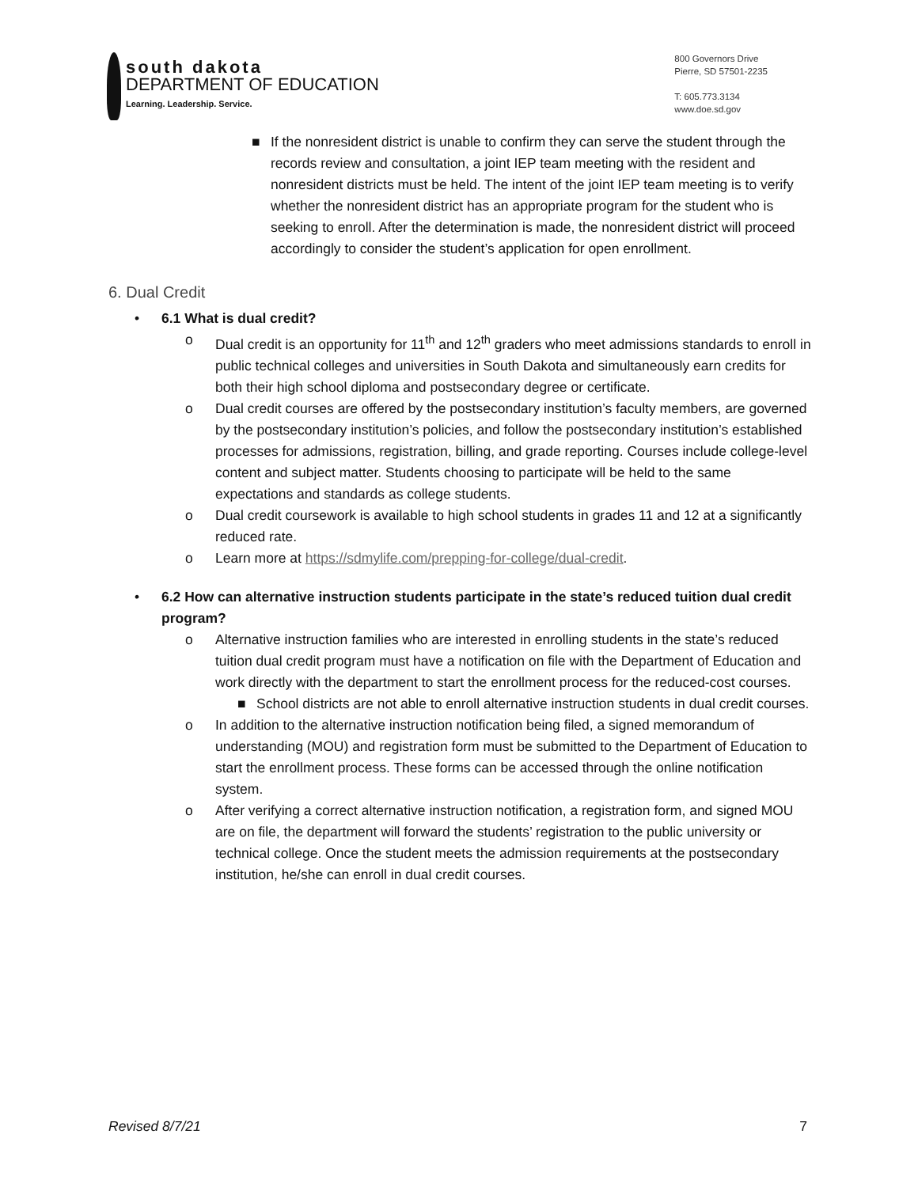south dakota
DEPARTMENT OF EDUCATION
Learning. Leadership. Service.
800 Governors Drive
Pierre, SD 57501-2235
T: 605.773.3134
www.doe.sd.gov
■ If the nonresident district is unable to confirm they can serve the student through the records review and consultation, a joint IEP team meeting with the resident and nonresident districts must be held. The intent of the joint IEP team meeting is to verify whether the nonresident district has an appropriate program for the student who is seeking to enroll. After the determination is made, the nonresident district will proceed accordingly to consider the student’s application for open enrollment.
6. Dual Credit
• 6.1 What is dual credit?
o Dual credit is an opportunity for 11<sup>th</sup> and 12<sup>th</sup> graders who meet admissions standards to enroll in public technical colleges and universities in South Dakota and simultaneously earn credits for both their high school diploma and postsecondary degree or certificate.
o Dual credit courses are offered by the postsecondary institution’s faculty members, are governed by the postsecondary institution’s policies, and follow the postsecondary institution’s established processes for admissions, registration, billing, and grade reporting. Courses include college-level content and subject matter. Students choosing to participate will be held to the same expectations and standards as college students.
o Dual credit coursework is available to high school students in grades 11 and 12 at a significantly reduced rate.
o Learn more at https://sdmylife.com/prepping-for-college/dual-credit.
• 6.2 How can alternative instruction students participate in the state’s reduced tuition dual credit program?
o Alternative instruction families who are interested in enrolling students in the state’s reduced tuition dual credit program must have a notification on file with the Department of Education and work directly with the department to start the enrollment process for the reduced-cost courses.
■ School districts are not able to enroll alternative instruction students in dual credit courses.
o In addition to the alternative instruction notification being filed, a signed memorandum of understanding (MOU) and registration form must be submitted to the Department of Education to start the enrollment process. These forms can be accessed through the online notification system.
o After verifying a correct alternative instruction notification, a registration form, and signed MOU are on file, the department will forward the students’ registration to the public university or technical college. Once the student meets the admission requirements at the postsecondary institution, he/she can enroll in dual credit courses.
Revised 8/7/21 7